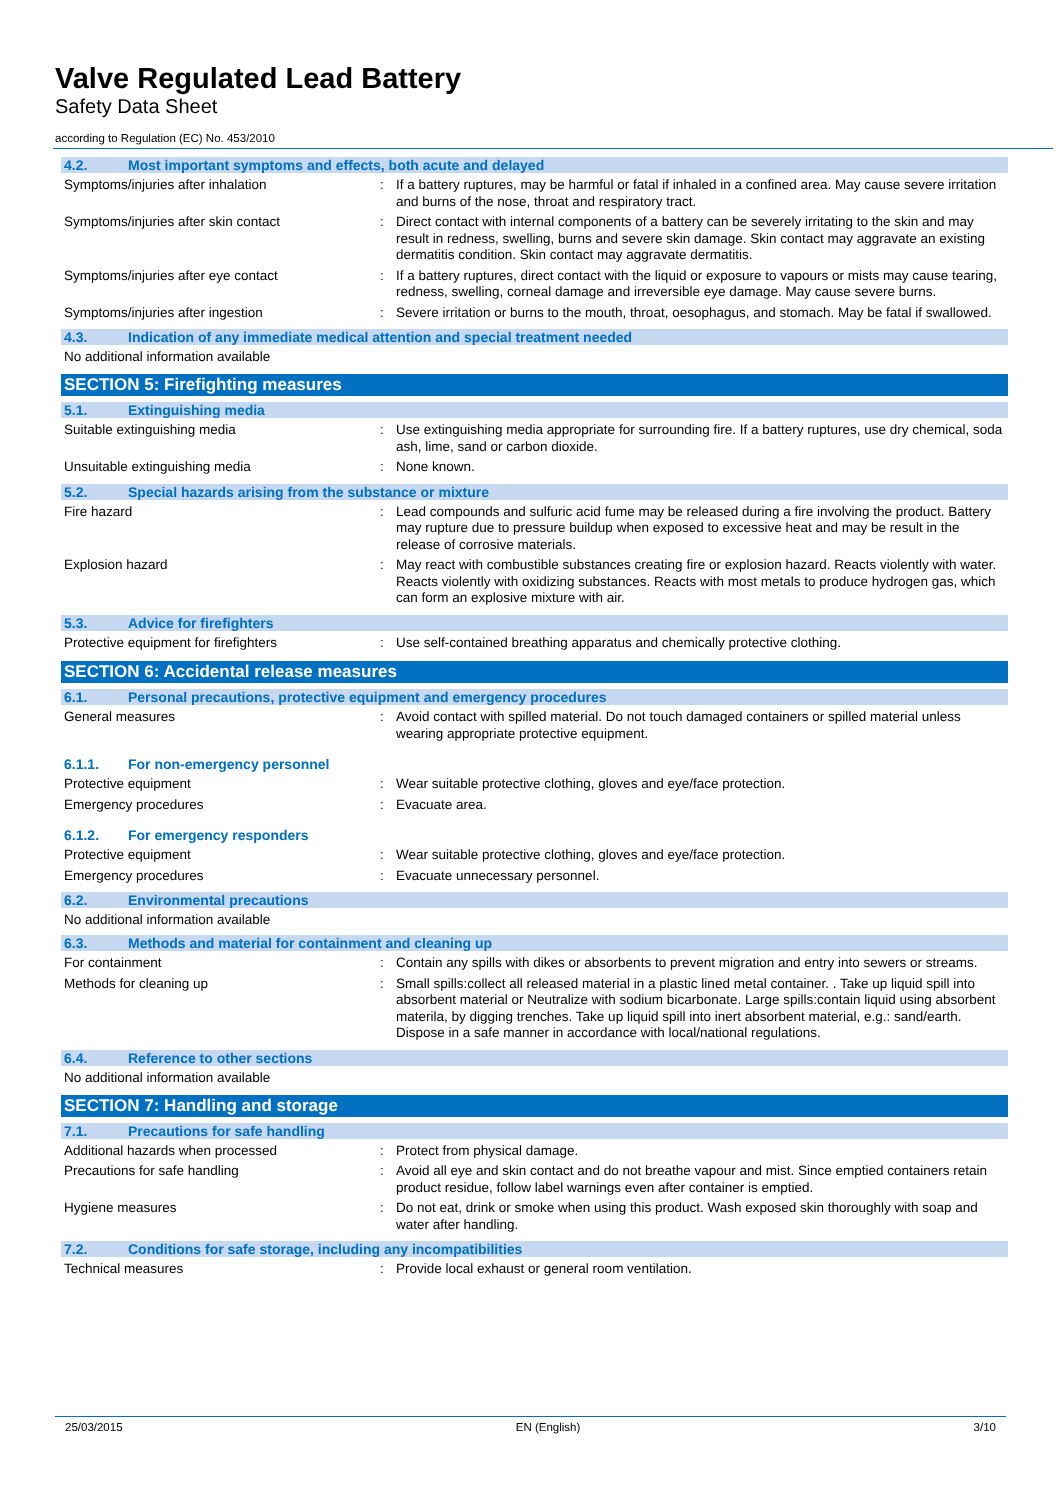Valve Regulated Lead Battery
Safety Data Sheet
according to Regulation (EC) No. 453/2010
4.2. Most important symptoms and effects, both acute and delayed
Symptoms/injuries after inhalation : If a battery ruptures, may be harmful or fatal if inhaled in a confined area. May cause severe irritation and burns of the nose, throat and respiratory tract.
Symptoms/injuries after skin contact : Direct contact with internal components of a battery can be severely irritating to the skin and may result in redness, swelling, burns and severe skin damage. Skin contact may aggravate an existing dermatitis condition. Skin contact may aggravate dermatitis.
Symptoms/injuries after eye contact : If a battery ruptures, direct contact with the liquid or exposure to vapours or mists may cause tearing, redness, swelling, corneal damage and irreversible eye damage. May cause severe burns.
Symptoms/injuries after ingestion : Severe irritation or burns to the mouth, throat, oesophagus, and stomach. May be fatal if swallowed.
4.3. Indication of any immediate medical attention and special treatment needed
No additional information available
SECTION 5: Firefighting measures
5.1. Extinguishing media
Suitable extinguishing media : Use extinguishing media appropriate for surrounding fire. If a battery ruptures, use dry chemical, soda ash, lime, sand or carbon dioxide.
Unsuitable extinguishing media : None known.
5.2. Special hazards arising from the substance or mixture
Fire hazard : Lead compounds and sulfuric acid fume may be released during a fire involving the product. Battery may rupture due to pressure buildup when exposed to excessive heat and may be result in the release of corrosive materials.
Explosion hazard : May react with combustible substances creating fire or explosion hazard. Reacts violently with water. Reacts violently with oxidizing substances. Reacts with most metals to produce hydrogen gas, which can form an explosive mixture with air.
5.3. Advice for firefighters
Protective equipment for firefighters : Use self-contained breathing apparatus and chemically protective clothing.
SECTION 6: Accidental release measures
6.1. Personal precautions, protective equipment and emergency procedures
General measures : Avoid contact with spilled material. Do not touch damaged containers or spilled material unless wearing appropriate protective equipment.
6.1.1. For non-emergency personnel
Protective equipment : Wear suitable protective clothing, gloves and eye/face protection.
Emergency procedures : Evacuate area.
6.1.2. For emergency responders
Protective equipment : Wear suitable protective clothing, gloves and eye/face protection.
Emergency procedures : Evacuate unnecessary personnel.
6.2. Environmental precautions
No additional information available
6.3. Methods and material for containment and cleaning up
For containment : Contain any spills with dikes or absorbents to prevent migration and entry into sewers or streams.
Methods for cleaning up : Small spills:collect all released material in a plastic lined metal container. . Take up liquid spill into absorbent material or Neutralize with sodium bicarbonate. Large spills:contain liquid using absorbent materila, by digging trenches. Take up liquid spill into inert absorbent material, e.g.: sand/earth. Dispose in a safe manner in accordance with local/national regulations.
6.4. Reference to other sections
No additional information available
SECTION 7: Handling and storage
7.1. Precautions for safe handling
Additional hazards when processed : Protect from physical damage.
Precautions for safe handling : Avoid all eye and skin contact and do not breathe vapour and mist. Since emptied containers retain product residue, follow label warnings even after container is emptied.
Hygiene measures : Do not eat, drink or smoke when using this product. Wash exposed skin thoroughly with soap and water after handling.
7.2. Conditions for safe storage, including any incompatibilities
Technical measures : Provide local exhaust or general room ventilation.
25/03/2015 EN (English) 3/10